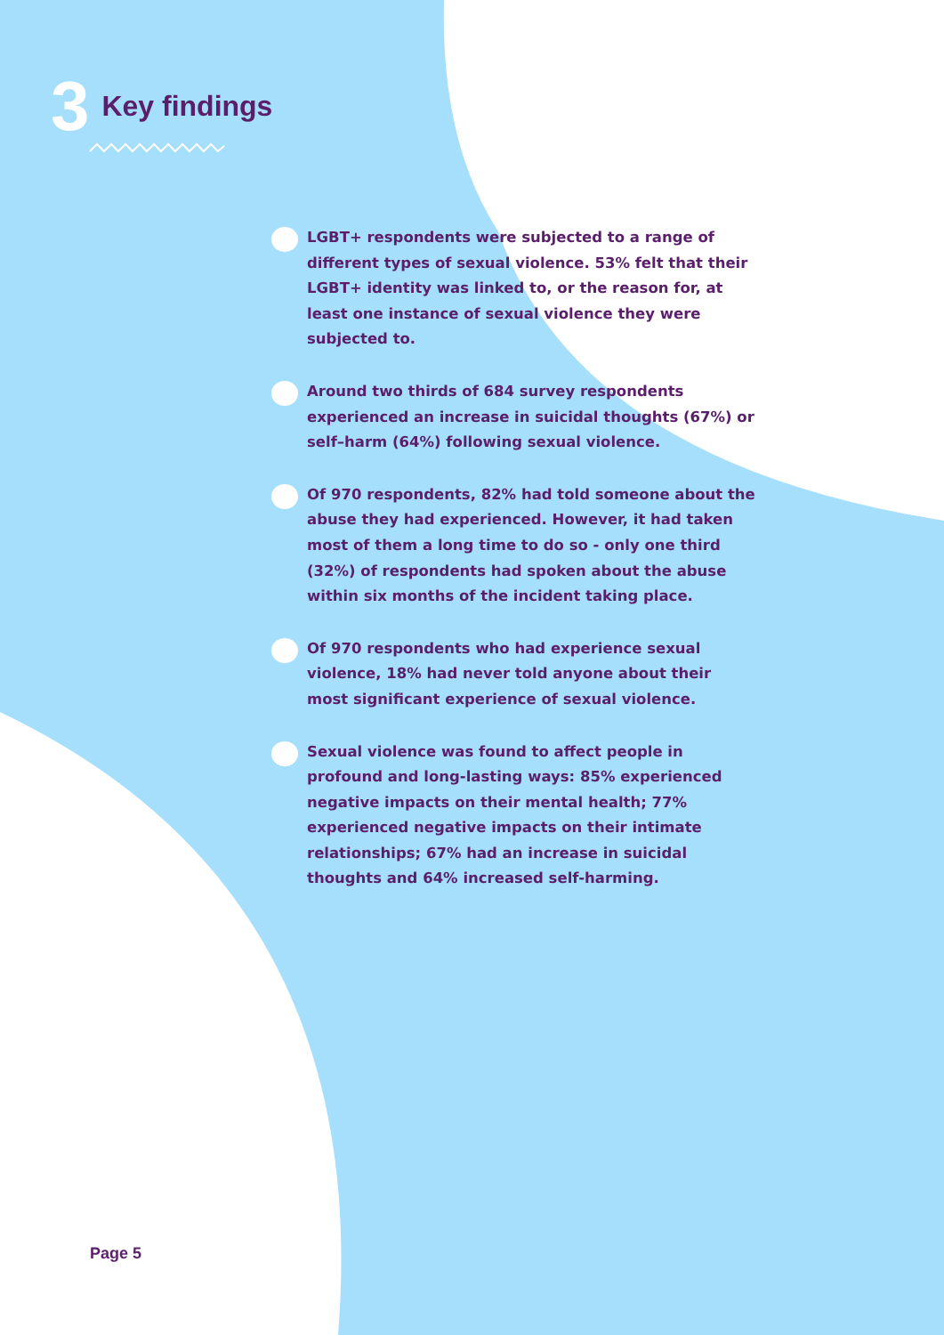3 Key findings
LGBT+ respondents were subjected to a range of different types of sexual violence. 53% felt that their LGBT+ identity was linked to, or the reason for, at least one instance of sexual violence they were subjected to.
Around two thirds of 684 survey respondents experienced an increase in suicidal thoughts (67%) or self–harm (64%) following sexual violence.
Of 970 respondents, 82% had told someone about the abuse they had experienced. However, it had taken most of them a long time to do so - only one third (32%) of respondents had spoken about the abuse within six months of the incident taking place.
Of 970 respondents who had experience sexual violence, 18% had never told anyone about their most significant experience of sexual violence.
Sexual violence was found to affect people in profound and long-lasting ways: 85% experienced negative impacts on their mental health; 77% experienced negative impacts on their intimate relationships; 67% had an increase in suicidal thoughts and 64% increased self-harming.
Page 5